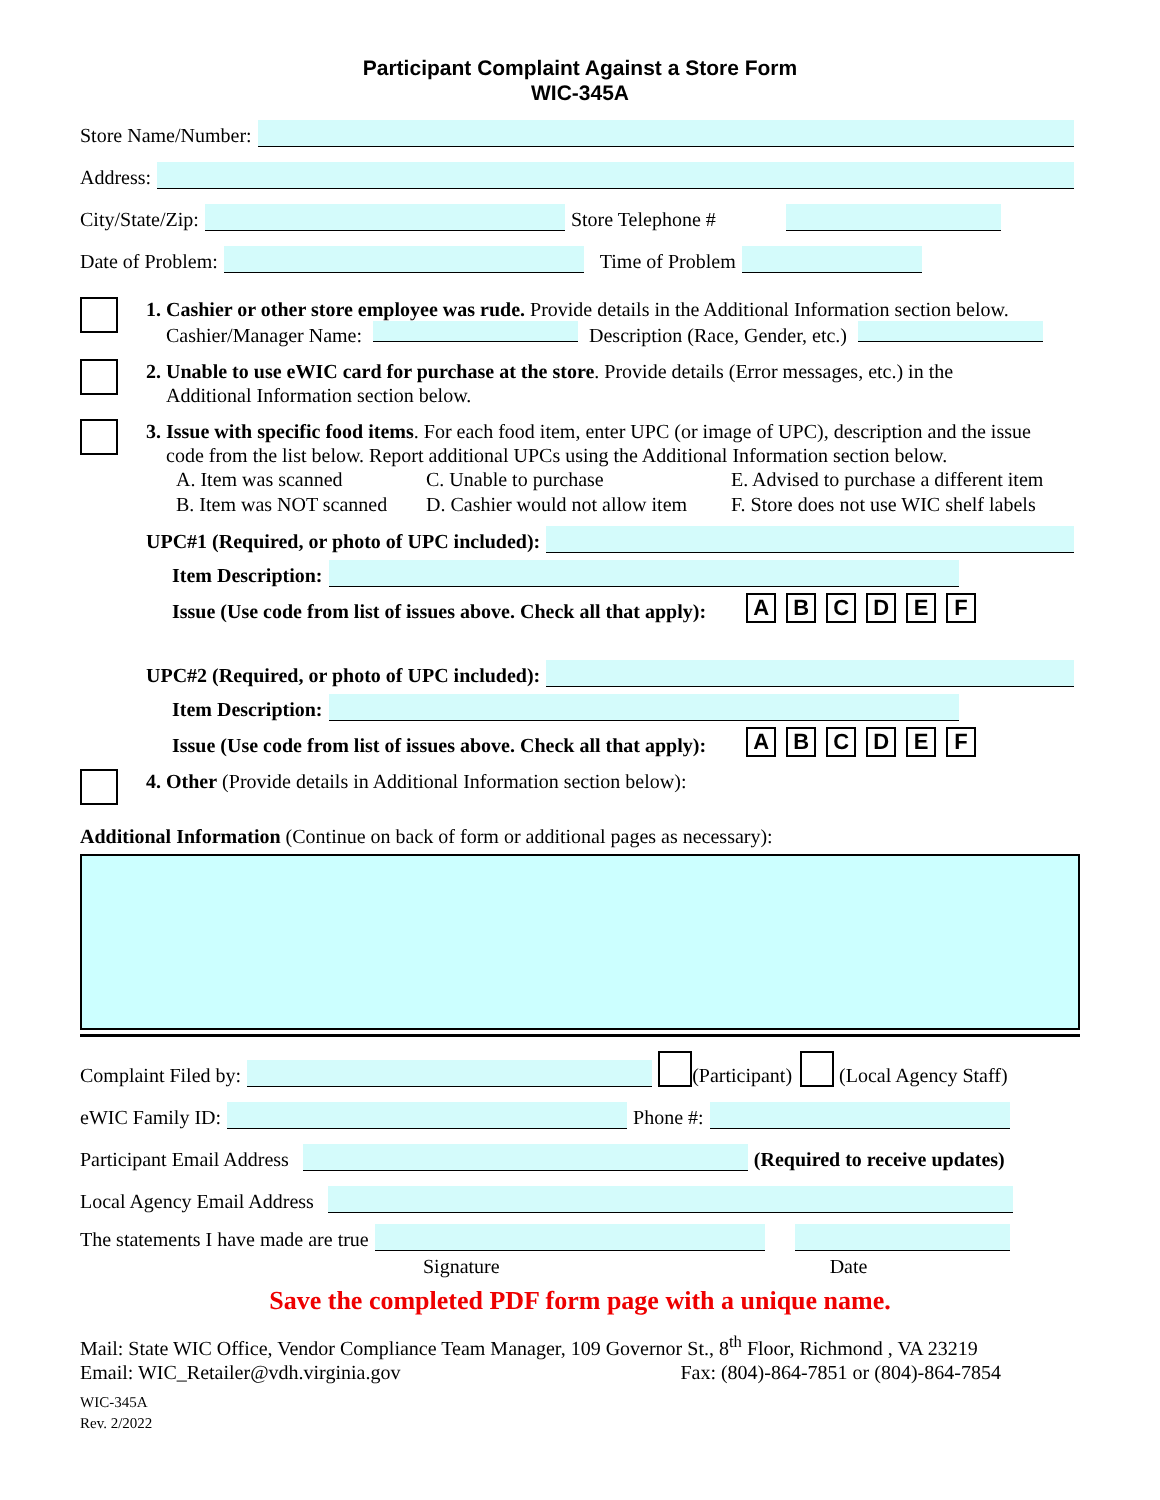Participant Complaint Against a Store Form
WIC-345A
Store Name/Number:
Address:
City/State/Zip: Store Telephone #
Date of Problem: Time of Problem
1. Cashier or other store employee was rude. Provide details in the Additional Information section below.
Cashier/Manager Name: Description (Race, Gender, etc.)
2. Unable to use eWIC card for purchase at the store. Provide details (Error messages, etc.) in the
Additional Information section below.
3. Issue with specific food items. For each food item, enter UPC (or image of UPC), description and the issue
code from the list below. Report additional UPCs using the Additional Information section below.
A. Item was scanned C. Unable to purchase E. Advised to purchase a different item B. Item was NOT scanned D. Cashier would not allow item F. Store does not use WIC shelf labels
UPC#1 (Required, or photo of UPC included):
Item Description:
Issue (Use code from list of issues above. Check all that apply): ABCDEF
UPC#2 (Required, or photo of UPC included):
Item Description:
Issue (Use code from list of issues above. Check all that apply): ABCDEF
4. Other (Provide details in Additional Information section below):
Additional Information (Continue on back of form or additional pages as necessary):
Complaint Filed by: (Participant) (Local Agency Staff)
eWIC Family ID: Phone #:
Participant Email Address (Required to receive updates)
Local Agency Email Address
The statements I have made are true
Signature Date
Save the completed PDF form page with a unique name.
Mail: State WIC Office, Vendor Compliance Team Manager, 109 Governor St., 8<sup>th</sup> Floor, Richmond , VA 23219
Email: WIC_Retailer@vdh.virginia.gov Fax: (804)-864-7851 or (804)-864-7854
WIC-345A
Rev. 2/2022